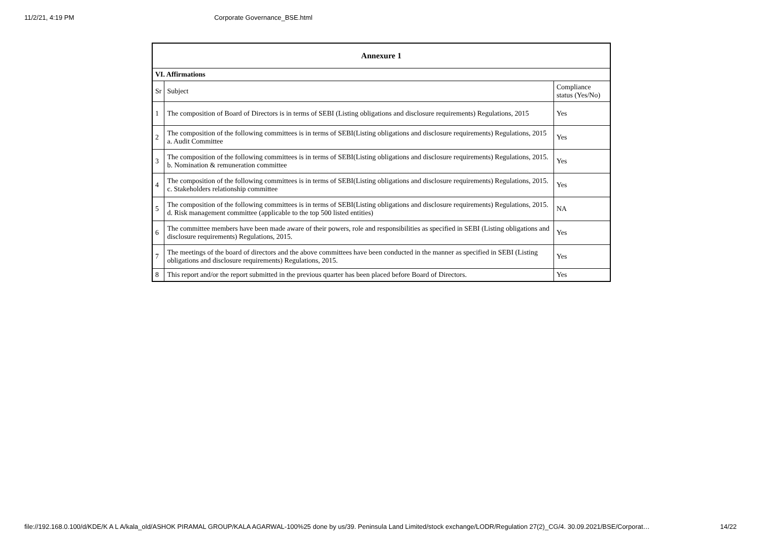11/2/21, 4:19 PM Corporate Governance_BSE.html
| Annexure 1 | | |
| --- | --- | --- |
| VI. Affirmations | | |
| Sr | Subject | Compliance status (Yes/No) |
| 1 | The composition of Board of Directors is in terms of SEBI (Listing obligations and disclosure requirements) Regulations, 2015 | Yes |
| 2 | The composition of the following committees is in terms of SEBI(Listing obligations and disclosure requirements) Regulations, 2015 a. Audit Committee | Yes |
| 3 | The composition of the following committees is in terms of SEBI(Listing obligations and disclosure requirements) Regulations, 2015. b. Nomination & remuneration committee | Yes |
| 4 | The composition of the following committees is in terms of SEBI(Listing obligations and disclosure requirements) Regulations, 2015. c. Stakeholders relationship committee | Yes |
| 5 | The composition of the following committees is in terms of SEBI(Listing obligations and disclosure requirements) Regulations, 2015. d. Risk management committee (applicable to the top 500 listed entities) | NA |
| 6 | The committee members have been made aware of their powers, role and responsibilities as specified in SEBI (Listing obligations and disclosure requirements) Regulations, 2015. | Yes |
| 7 | The meetings of the board of directors and the above committees have been conducted in the manner as specified in SEBI (Listing obligations and disclosure requirements) Regulations, 2015. | Yes |
| 8 | This report and/or the report submitted in the previous quarter has been placed before Board of Directors. | Yes |
file://192.168.0.100/d/KDE/K A L A/kala_old/ASHOK PIRAMAL GROUP/KALA AGARWAL-100%25 done by us/39. Peninsula Land Limited/stock exchange/LODR/Regulation 27(2)_CG/4. 30.09.2021/BSE/Corporat… 14/22